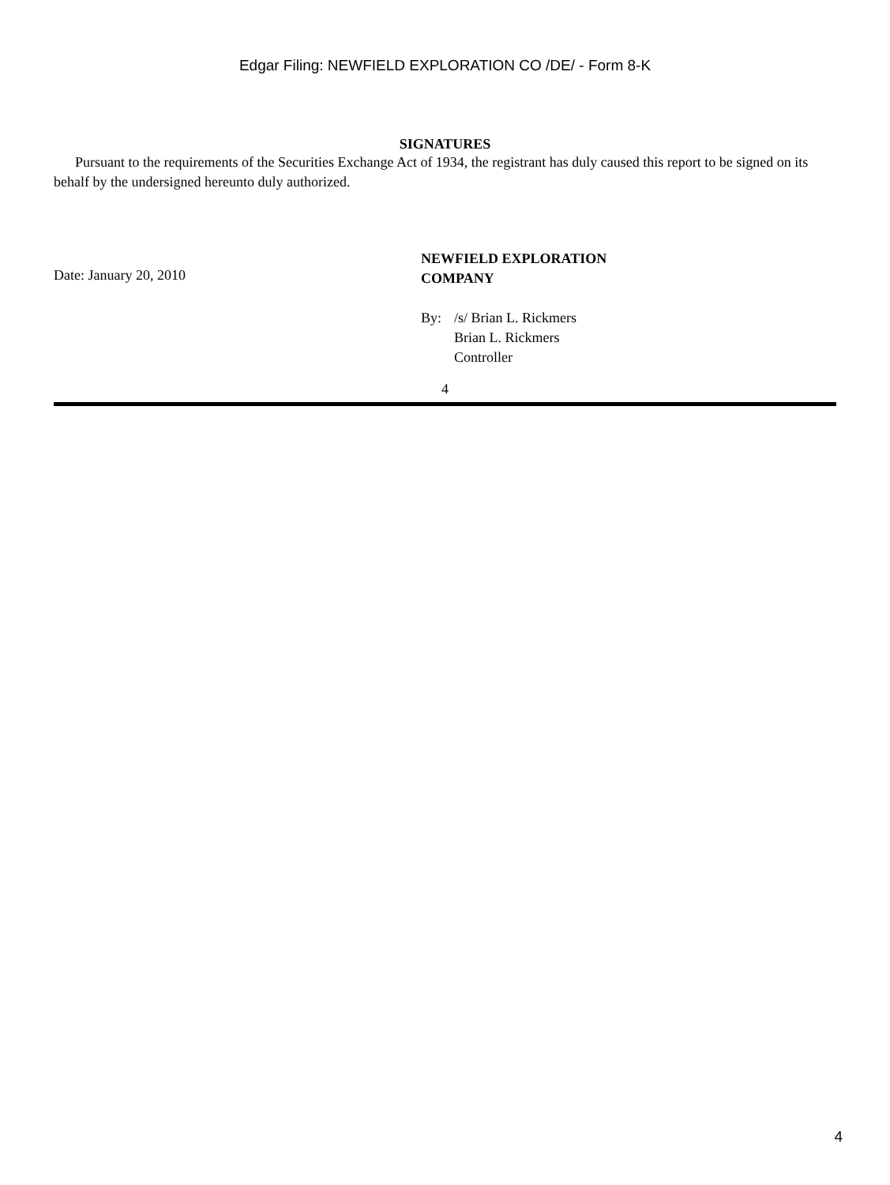Edgar Filing: NEWFIELD EXPLORATION CO /DE/ - Form 8-K
SIGNATURES
Pursuant to the requirements of the Securities Exchange Act of 1934, the registrant has duly caused this report to be signed on its behalf by the undersigned hereunto duly authorized.
Date: January 20, 2010
NEWFIELD EXPLORATION
COMPANY
| By: | /s/ Brian L. Rickmers |
| | Brian L. Rickmers |
| | Controller |
4
4